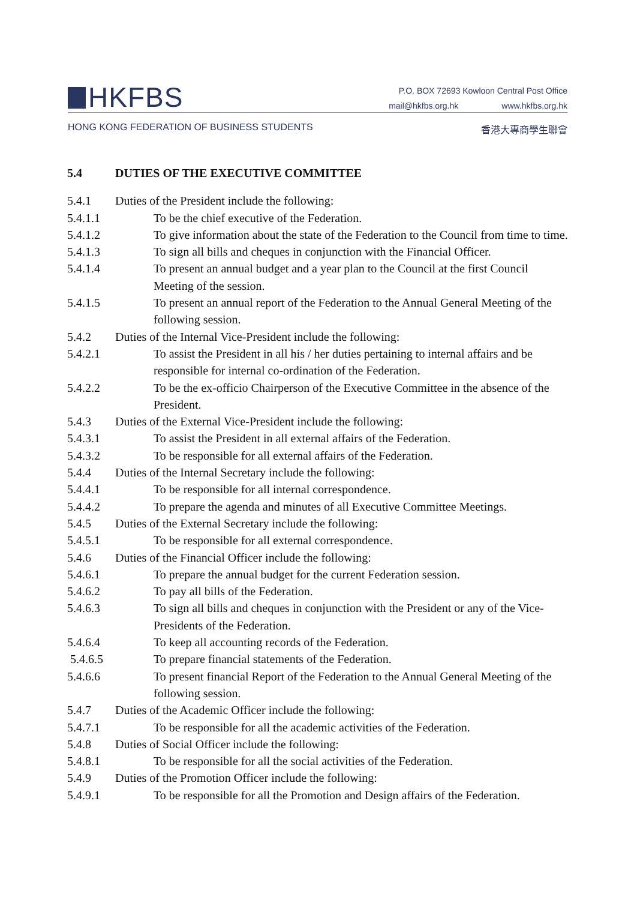HKFBS
P.O. BOX 72693 Kowloon Central Post Office
mail@hkfbs.org.hk www.hkfbs.org.hk
HONG KONG FEDERATION OF BUSINESS STUDENTS 香港大專商學生聯會
5.4 DUTIES OF THE EXECUTIVE COMMITTEE
5.4.1 Duties of the President include the following:
5.4.1.1 To be the chief executive of the Federation.
5.4.1.2 To give information about the state of the Federation to the Council from time to time.
5.4.1.3 To sign all bills and cheques in conjunction with the Financial Officer.
5.4.1.4 To present an annual budget and a year plan to the Council at the first Council Meeting of the session.
5.4.1.5 To present an annual report of the Federation to the Annual General Meeting of the following session.
5.4.2 Duties of the Internal Vice-President include the following:
5.4.2.1 To assist the President in all his / her duties pertaining to internal affairs and be responsible for internal co-ordination of the Federation.
5.4.2.2 To be the ex-officio Chairperson of the Executive Committee in the absence of the President.
5.4.3 Duties of the External Vice-President include the following:
5.4.3.1 To assist the President in all external affairs of the Federation.
5.4.3.2 To be responsible for all external affairs of the Federation.
5.4.4 Duties of the Internal Secretary include the following:
5.4.4.1 To be responsible for all internal correspondence.
5.4.4.2 To prepare the agenda and minutes of all Executive Committee Meetings.
5.4.5 Duties of the External Secretary include the following:
5.4.5.1 To be responsible for all external correspondence.
5.4.6 Duties of the Financial Officer include the following:
5.4.6.1 To prepare the annual budget for the current Federation session.
5.4.6.2 To pay all bills of the Federation.
5.4.6.3 To sign all bills and cheques in conjunction with the President or any of the Vice- Presidents of the Federation.
5.4.6.4 To keep all accounting records of the Federation.
5.4.6.5 To prepare financial statements of the Federation.
5.4.6.6 To present financial Report of the Federation to the Annual General Meeting of the following session.
5.4.7 Duties of the Academic Officer include the following:
5.4.7.1 To be responsible for all the academic activities of the Federation.
5.4.8 Duties of Social Officer include the following:
5.4.8.1 To be responsible for all the social activities of the Federation.
5.4.9 Duties of the Promotion Officer include the following:
5.4.9.1 To be responsible for all the Promotion and Design affairs of the Federation.